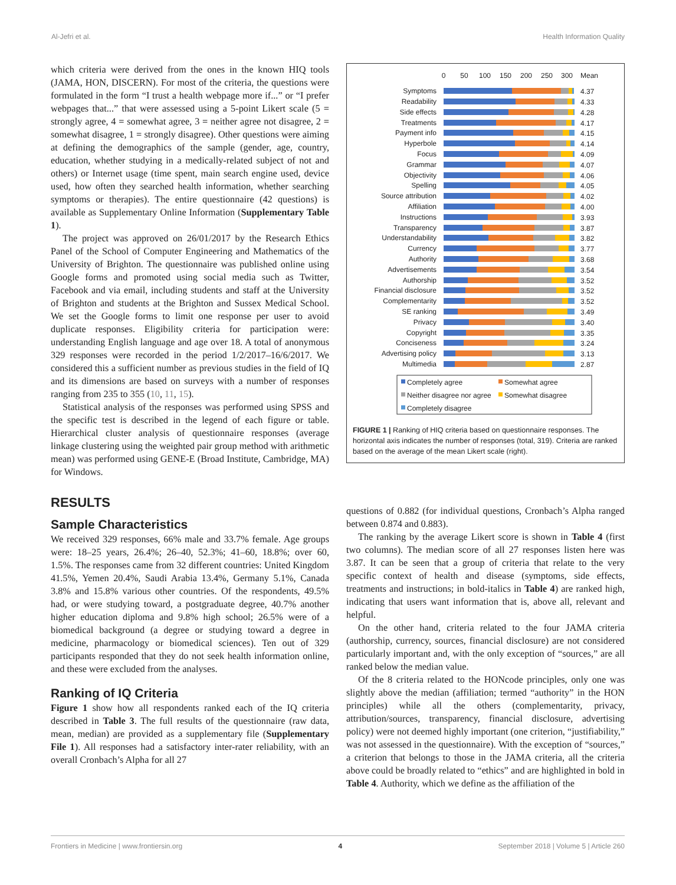Al-Jefri et al. Health Information Quality
which criteria were derived from the ones in the known HIQ tools (JAMA, HON, DISCERN). For most of the criteria, the questions were formulated in the form “I trust a health webpage more if...” or “I prefer webpages that...” that were assessed using a 5-point Likert scale (5 = strongly agree, 4 = somewhat agree, 3 = neither agree not disagree, 2 = somewhat disagree, 1 = strongly disagree). Other questions were aiming at defining the demographics of the sample (gender, age, country, education, whether studying in a medically-related subject of not and others) or Internet usage (time spent, main search engine used, device used, how often they searched health information, whether searching symptoms or therapies). The entire questionnaire (42 questions) is available as Supplementary Online Information (Supplementary Table 1).
The project was approved on 26/01/2017 by the Research Ethics Panel of the School of Computer Engineering and Mathematics of the University of Brighton. The questionnaire was published online using Google forms and promoted using social media such as Twitter, Facebook and via email, including students and staff at the University of Brighton and students at the Brighton and Sussex Medical School. We set the Google forms to limit one response per user to avoid duplicate responses. Eligibility criteria for participation were: understanding English language and age over 18. A total of anonymous 329 responses were recorded in the period 1/2/2017–16/6/2017. We considered this a sufficient number as previous studies in the field of IQ and its dimensions are based on surveys with a number of responses ranging from 235 to 355 (10, 11, 15).
Statistical analysis of the responses was performed using SPSS and the specific test is described in the legend of each figure or table. Hierarchical cluster analysis of questionnaire responses (average linkage clustering using the weighted pair group method with arithmetic mean) was performed using GENE-E (Broad Institute, Cambridge, MA) for Windows.
RESULTS
Sample Characteristics
We received 329 responses, 66% male and 33.7% female. Age groups were: 18–25 years, 26.4%; 26–40, 52.3%; 41–60, 18.8%; over 60, 1.5%. The responses came from 32 different countries: United Kingdom 41.5%, Yemen 20.4%, Saudi Arabia 13.4%, Germany 5.1%, Canada 3.8% and 15.8% various other countries. Of the respondents, 49.5% had, or were studying toward, a postgraduate degree, 40.7% another higher education diploma and 9.8% high school; 26.5% were of a biomedical background (a degree or studying toward a degree in medicine, pharmacology or biomedical sciences). Ten out of 329 participants responded that they do not seek health information online, and these were excluded from the analyses.
Ranking of IQ Criteria
Figure 1 show how all respondents ranked each of the IQ criteria described in Table 3. The full results of the questionnaire (raw data, mean, median) are provided as a supplementary file (Supplementary File 1). All responses had a satisfactory inter-rater reliability, with an overall Cronbach’s Alpha for all 27
0
50
100
150
200
250
300
Mean
Symptoms
4.37
Readability
4.33
Side effects
4.28
Treatments
4.17
Payment info
4.15
Hyperbole
4.14
Focus
4.09
Grammar
4.07
Objectivity
4.06
Spelling
4.05
Source attribution
4.02
Affiliation
4.00
Instructions
3.93
Transparency
3.87
Understandability
3.82
Currency
3.77
Authority
3.68
Advertisements
3.54
Authorship
3.52
Financial disclosure
3.52
Complementarity
3.52
SE ranking
3.49
Privacy
3.40
Copyright
3.35
Conciseness
3.24
Advertising policy
3.13
Multimedia
2.87
Completely agree
Somewhat agree
Neither disagree nor agree
Somewhat disagree
Completely disagree
FIGURE 1 | Ranking of HIQ criteria based on questionnaire responses. The horizontal axis indicates the number of responses (total, 319). Criteria are ranked based on the average of the mean Likert scale (right).
questions of 0.882 (for individual questions, Cronbach’s Alpha ranged between 0.874 and 0.883).
The ranking by the average Likert score is shown in Table 4 (first two columns). The median score of all 27 responses listen here was 3.87. It can be seen that a group of criteria that relate to the very specific context of health and disease (symptoms, side effects, treatments and instructions; in bold-italics in Table 4) are ranked high, indicating that users want information that is, above all, relevant and helpful.
On the other hand, criteria related to the four JAMA criteria (authorship, currency, sources, financial disclosure) are not considered particularly important and, with the only exception of “sources,” are all ranked below the median value.
Of the 8 criteria related to the HONcode principles, only one was slightly above the median (affiliation; termed “authority” in the HON principles) while all the others (complementarity, privacy, attribution/sources, transparency, financial disclosure, advertising policy) were not deemed highly important (one criterion, “justifiability,” was not assessed in the questionnaire). With the exception of “sources,” a criterion that belongs to those in the JAMA criteria, all the criteria above could be broadly related to “ethics” and are highlighted in bold in Table 4. Authority, which we define as the affiliation of the
Frontiers in Medicine | www.frontiersin.org 4 September 2018 | Volume 5 | Article 260